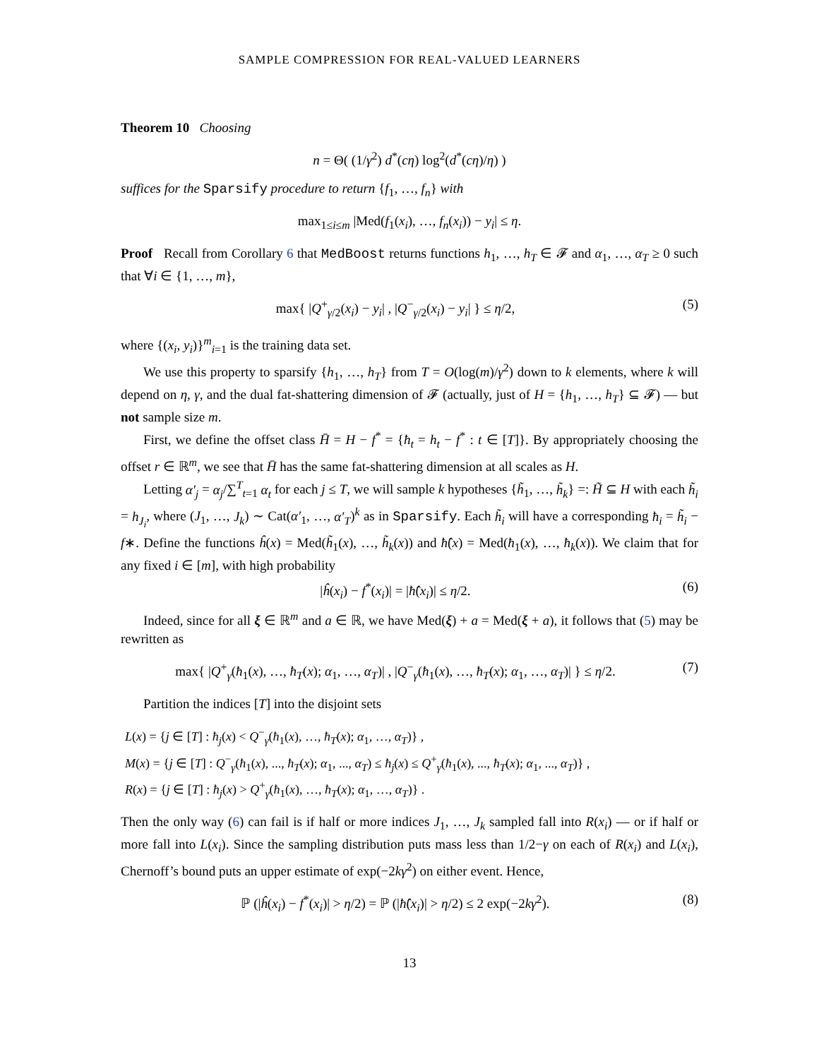SAMPLE COMPRESSION FOR REAL-VALUED LEARNERS
Theorem 10 Choosing
n = Θ( (1/γ<sup>2</sup>) d<sup>*</sup>(cη) log<sup>2</sup>(d<sup>*</sup>(cη)/η) )
suffices for the Sparsify procedure to return {f<sub>1</sub>, …, f<sub>n</sub>} with
max<sub>1≤i≤m</sub> |Med(f<sub>1</sub>(x<sub>i</sub>), …, f<sub>n</sub>(x<sub>i</sub>)) − y<sub>i</sub>| ≤ η.
Proof Recall from Corollary 6 that MedBoost returns functions h<sub>1</sub>, …, h<sub>T</sub> ∈ 𝓕 and α<sub>1</sub>, …, α<sub>T</sub> ≥ 0 such that ∀i ∈ {1, …, m},
max{ |Q<sup>+</sup><sub>γ/2</sub>(x<sub>i</sub>) − y<sub>i</sub>| , |Q<sup>−</sup><sub>γ/2</sub>(x<sub>i</sub>) − y<sub>i</sub>| } ≤ η/2, (5)
where {(x<sub>i</sub>, y<sub>i</sub>)}<sup>m</sup><sub>i=1</sub> is the training data set.
We use this property to sparsify {h<sub>1</sub>, …, h<sub>T</sub>} from T = O(log(m)/γ<sup>2</sup>) down to k elements, where k will depend on η, γ, and the dual fat-shattering dimension of 𝓕 (actually, just of H = {h<sub>1</sub>, …, h<sub>T</sub>} ⊆ 𝓕) — but not sample size m.
First, we define the offset class H̄ = H − f<sup>*</sup> = {ħ<sub>t</sub> = h<sub>t</sub> − f<sup>*</sup> : t ∈ [T]}. By appropriately choosing the offset r ∈ ℝ<sup>m</sup>, we see that H̄ has the same fat-shattering dimension at all scales as H.
Letting α′<sub>j</sub> = α<sub>j</sub>/∑<sup>T</sup><sub>t=1</sub> α<sub>t</sub> for each j ≤ T, we will sample k hypotheses {h̃<sub>1</sub>, …, h̃<sub>k</sub>} =: H̃ ⊆ H with each h̃<sub>i</sub> = h<sub>J<sub>i</sub></sub>, where (J<sub>1</sub>, …, J<sub>k</sub>) ∼ Cat(α′<sub>1</sub>, …, α′<sub>T</sub>)<sup>k</sup> as in Sparsify. Each h̃<sub>i</sub> will have a corresponding ħ<sub>i</sub> = h̃<sub>i</sub> − f∗. Define the functions ĥ(x) = Med(h̃<sub>1</sub>(x), …, h̃<sub>k</sub>(x)) and ħ̂(x) = Med(ħ<sub>1</sub>(x), …, ħ<sub>k</sub>(x)). We claim that for any fixed i ∈ [m], with high probability
|ĥ(x<sub>i</sub>) − f<sup>*</sup>(x<sub>i</sub>)| = |ħ̂(x<sub>i</sub>)| ≤ η/2. (6)
Indeed, since for all ξ ∈ ℝ<sup>m</sup> and a ∈ ℝ, we have Med(ξ) + a = Med(ξ + a), it follows that (5) may be rewritten as
max{ |Q<sup>+</sup><sub>γ</sub>(ħ<sub>1</sub>(x), …, ħ<sub>T</sub>(x); α<sub>1</sub>, …, α<sub>T</sub>)| , |Q<sup>−</sup><sub>γ</sub>(ħ<sub>1</sub>(x), …, ħ<sub>T</sub>(x); α<sub>1</sub>, …, α<sub>T</sub>)| } ≤ η/2. (7)
Partition the indices [T] into the disjoint sets
L(x) = {j ∈ [T] : ħ<sub>j</sub>(x) < Q<sup>−</sup><sub>γ</sub>(ħ<sub>1</sub>(x), …, ħ<sub>T</sub>(x); α<sub>1</sub>, …, α<sub>T</sub>)} ,
M(x) = {j ∈ [T] : Q<sup>−</sup><sub>γ</sub>(ħ<sub>1</sub>(x), ..., ħ<sub>T</sub>(x); α<sub>1</sub>, ..., α<sub>T</sub>) ≤ ħ<sub>j</sub>(x) ≤ Q<sup>+</sup><sub>γ</sub>(ħ<sub>1</sub>(x), ..., ħ<sub>T</sub>(x); α<sub>1</sub>, ..., α<sub>T</sub>)} ,
R(x) = {j ∈ [T] : ħ<sub>j</sub>(x) > Q<sup>+</sup><sub>γ</sub>(ħ<sub>1</sub>(x), …, ħ<sub>T</sub>(x); α<sub>1</sub>, …, α<sub>T</sub>)} .
Then the only way (6) can fail is if half or more indices J<sub>1</sub>, …, J<sub>k</sub> sampled fall into R(x<sub>i</sub>) — or if half or more fall into L(x<sub>i</sub>). Since the sampling distribution puts mass less than 1/2−γ on each of R(x<sub>i</sub>) and L(x<sub>i</sub>), Chernoff’s bound puts an upper estimate of exp(−2kγ<sup>2</sup>) on either event. Hence,
ℙ (|ĥ(x<sub>i</sub>) − f<sup>*</sup>(x<sub>i</sub>)| > η/2) = ℙ (|ħ̂(x<sub>i</sub>)| > η/2) ≤ 2 exp(−2kγ<sup>2</sup>). (8)
13